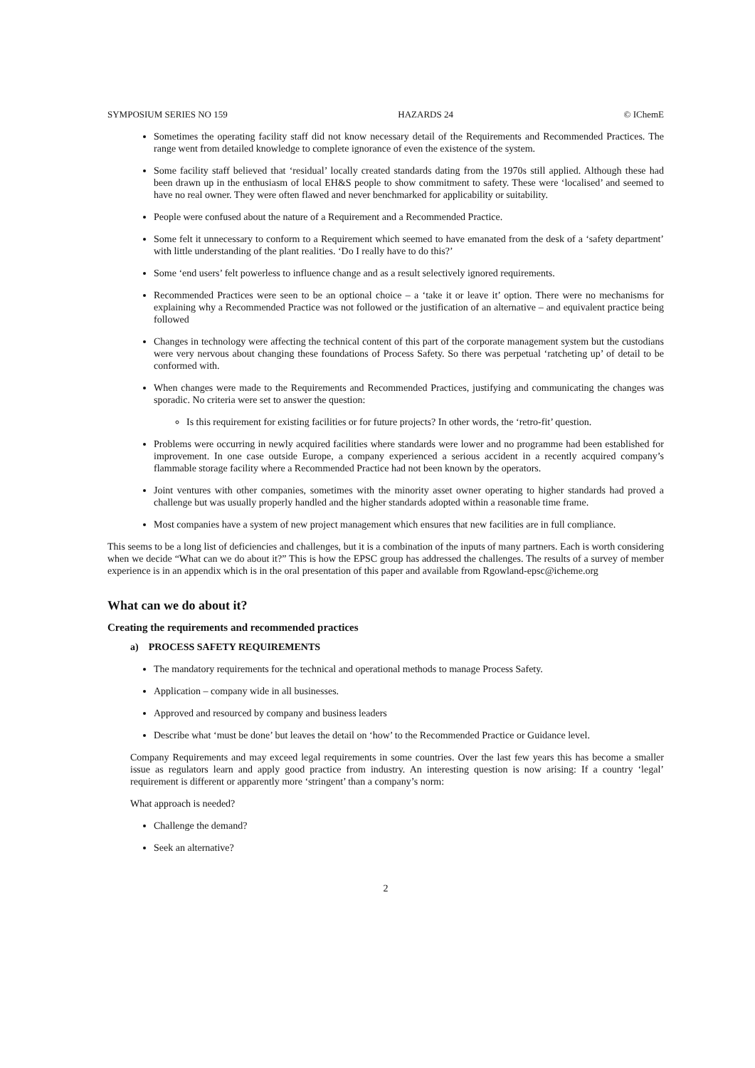SYMPOSIUM SERIES NO 159 HAZARDS 24 © IChemE
Sometimes the operating facility staff did not know necessary detail of the Requirements and Recommended Practices. The range went from detailed knowledge to complete ignorance of even the existence of the system.
Some facility staff believed that ‘residual’ locally created standards dating from the 1970s still applied. Although these had been drawn up in the enthusiasm of local EH&S people to show commitment to safety. These were ‘localised’ and seemed to have no real owner. They were often flawed and never benchmarked for applicability or suitability.
People were confused about the nature of a Requirement and a Recommended Practice.
Some felt it unnecessary to conform to a Requirement which seemed to have emanated from the desk of a ‘safety department’ with little understanding of the plant realities. ‘Do I really have to do this?’
Some ‘end users’ felt powerless to influence change and as a result selectively ignored requirements.
Recommended Practices were seen to be an optional choice – a ‘take it or leave it’ option. There were no mechanisms for explaining why a Recommended Practice was not followed or the justification of an alternative – and equivalent practice being followed
Changes in technology were affecting the technical content of this part of the corporate management system but the custodians were very nervous about changing these foundations of Process Safety. So there was perpetual ‘ratcheting up’ of detail to be conformed with.
When changes were made to the Requirements and Recommended Practices, justifying and communicating the changes was sporadic. No criteria were set to answer the question:
Is this requirement for existing facilities or for future projects? In other words, the ‘retro-fit’ question.
Problems were occurring in newly acquired facilities where standards were lower and no programme had been established for improvement. In one case outside Europe, a company experienced a serious accident in a recently acquired company’s flammable storage facility where a Recommended Practice had not been known by the operators.
Joint ventures with other companies, sometimes with the minority asset owner operating to higher standards had proved a challenge but was usually properly handled and the higher standards adopted within a reasonable time frame.
Most companies have a system of new project management which ensures that new facilities are in full compliance.
This seems to be a long list of deficiencies and challenges, but it is a combination of the inputs of many partners. Each is worth considering when we decide “What can we do about it?” This is how the EPSC group has addressed the challenges. The results of a survey of member experience is in an appendix which is in the oral presentation of this paper and available from Rgowland-epsc@icheme.org
What can we do about it?
Creating the requirements and recommended practices
a) PROCESS SAFETY REQUIREMENTS
The mandatory requirements for the technical and operational methods to manage Process Safety.
Application – company wide in all businesses.
Approved and resourced by company and business leaders
Describe what ‘must be done’ but leaves the detail on ‘how’ to the Recommended Practice or Guidance level.
Company Requirements and may exceed legal requirements in some countries. Over the last few years this has become a smaller issue as regulators learn and apply good practice from industry. An interesting question is now arising: If a country ‘legal’ requirement is different or apparently more ‘stringent’ than a company’s norm:
What approach is needed?
Challenge the demand?
Seek an alternative?
2